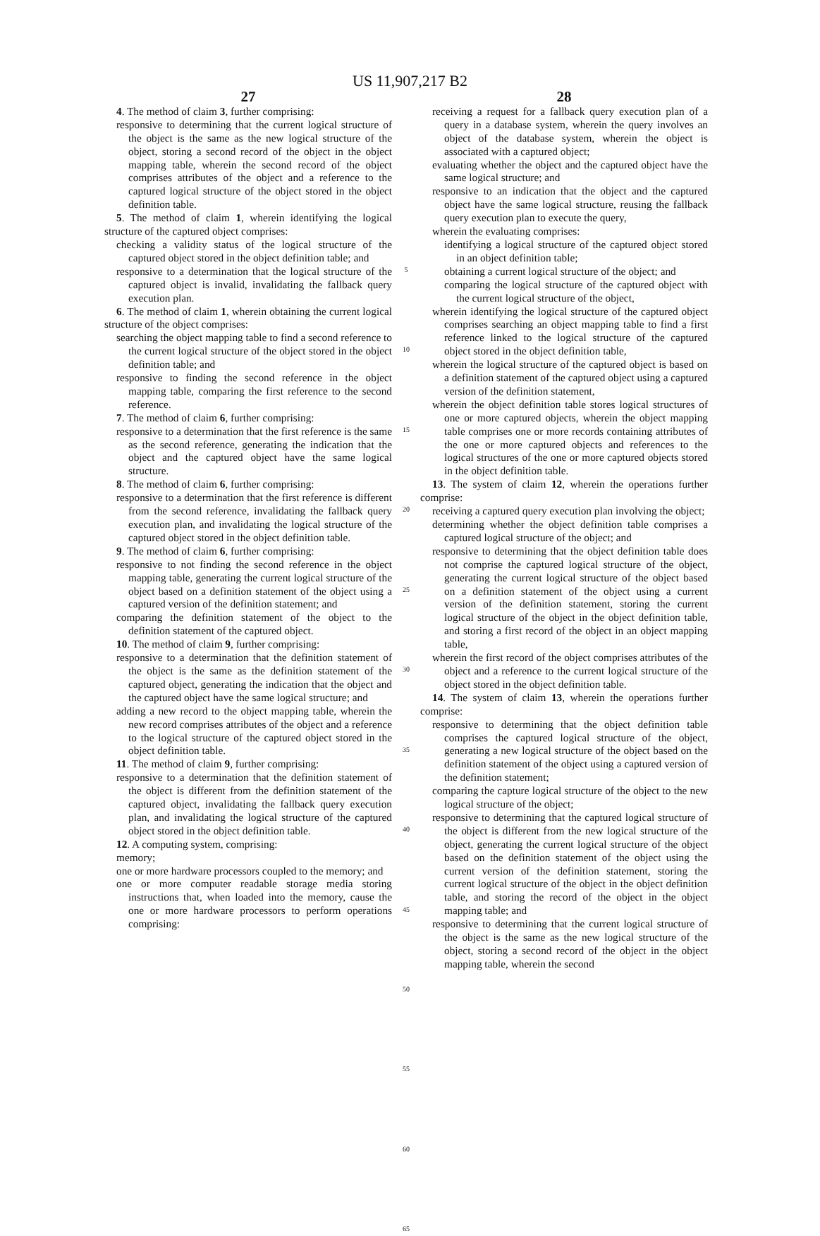US 11,907,217 B2
27
4. The method of claim 3, further comprising:
responsive to determining that the current logical structure of the object is the same as the new logical structure of the object, storing a second record of the object in the object mapping table, wherein the second record of the object comprises attributes of the object and a reference to the captured logical structure of the object stored in the object definition table.
5. The method of claim 1, wherein identifying the logical structure of the captured object comprises:
checking a validity status of the logical structure of the captured object stored in the object definition table; and
responsive to a determination that the logical structure of the captured object is invalid, invalidating the fallback query execution plan.
6. The method of claim 1, wherein obtaining the current logical structure of the object comprises:
searching the object mapping table to find a second reference to the current logical structure of the object stored in the object definition table; and
responsive to finding the second reference in the object mapping table, comparing the first reference to the second reference.
7. The method of claim 6, further comprising:
responsive to a determination that the first reference is the same as the second reference, generating the indication that the object and the captured object have the same logical structure.
8. The method of claim 6, further comprising:
responsive to a determination that the first reference is different from the second reference, invalidating the fallback query execution plan, and invalidating the logical structure of the captured object stored in the object definition table.
9. The method of claim 6, further comprising:
responsive to not finding the second reference in the object mapping table, generating the current logical structure of the object based on a definition statement of the object using a captured version of the definition statement; and
comparing the definition statement of the object to the definition statement of the captured object.
10. The method of claim 9, further comprising:
responsive to a determination that the definition statement of the object is the same as the definition statement of the captured object, generating the indication that the object and the captured object have the same logical structure; and
adding a new record to the object mapping table, wherein the new record comprises attributes of the object and a reference to the logical structure of the captured object stored in the object definition table.
11. The method of claim 9, further comprising:
responsive to a determination that the definition statement of the object is different from the definition statement of the captured object, invalidating the fallback query execution plan, and invalidating the logical structure of the captured object stored in the object definition table.
12. A computing system, comprising:
memory;
one or more hardware processors coupled to the memory; and
one or more computer readable storage media storing instructions that, when loaded into the memory, cause the one or more hardware processors to perform operations comprising:
5
10
15
20
25
30
35
40
45
50
55
60
65
28
receiving a request for a fallback query execution plan of a query in a database system, wherein the query involves an object of the database system, wherein the object is associated with a captured object;
evaluating whether the object and the captured object have the same logical structure; and
responsive to an indication that the object and the captured object have the same logical structure, reusing the fallback query execution plan to execute the query,
wherein the evaluating comprises:
identifying a logical structure of the captured object stored in an object definition table;
obtaining a current logical structure of the object; and
comparing the logical structure of the captured object with the current logical structure of the object,
wherein identifying the logical structure of the captured object comprises searching an object mapping table to find a first reference linked to the logical structure of the captured object stored in the object definition table,
wherein the logical structure of the captured object is based on a definition statement of the captured object using a captured version of the definition statement,
wherein the object definition table stores logical structures of one or more captured objects, wherein the object mapping table comprises one or more records containing attributes of the one or more captured objects and references to the logical structures of the one or more captured objects stored in the object definition table.
13. The system of claim 12, wherein the operations further comprise:
receiving a captured query execution plan involving the object;
determining whether the object definition table comprises a captured logical structure of the object; and
responsive to determining that the object definition table does not comprise the captured logical structure of the object, generating the current logical structure of the object based on a definition statement of the object using a current version of the definition statement, storing the current logical structure of the object in the object definition table, and storing a first record of the object in an object mapping table,
wherein the first record of the object comprises attributes of the object and a reference to the current logical structure of the object stored in the object definition table.
14. The system of claim 13, wherein the operations further comprise:
responsive to determining that the object definition table comprises the captured logical structure of the object, generating a new logical structure of the object based on the definition statement of the object using a captured version of the definition statement;
comparing the capture logical structure of the object to the new logical structure of the object;
responsive to determining that the captured logical structure of the object is different from the new logical structure of the object, generating the current logical structure of the object based on the definition statement of the object using the current version of the definition statement, storing the current logical structure of the object in the object definition table, and storing the record of the object in the object mapping table; and
responsive to determining that the current logical structure of the object is the same as the new logical structure of the object, storing a second record of the object in the object mapping table, wherein the second